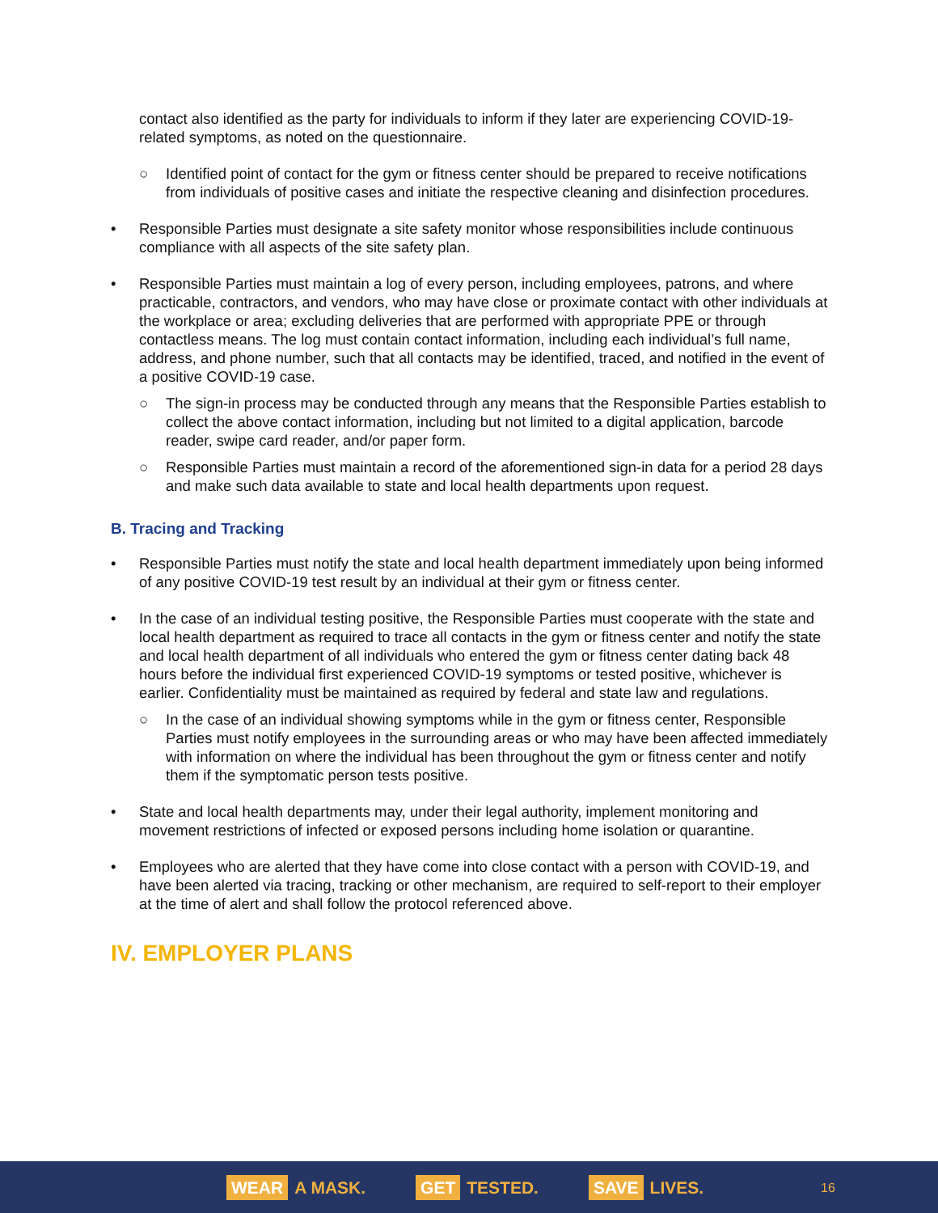contact also identified as the party for individuals to inform if they later are experiencing COVID-19-related symptoms, as noted on the questionnaire.
○ Identified point of contact for the gym or fitness center should be prepared to receive notifications from individuals of positive cases and initiate the respective cleaning and disinfection procedures.
• Responsible Parties must designate a site safety monitor whose responsibilities include continuous compliance with all aspects of the site safety plan.
• Responsible Parties must maintain a log of every person, including employees, patrons, and where practicable, contractors, and vendors, who may have close or proximate contact with other individuals at the workplace or area; excluding deliveries that are performed with appropriate PPE or through contactless means. The log must contain contact information, including each individual’s full name, address, and phone number, such that all contacts may be identified, traced, and notified in the event of a positive COVID-19 case.
○ The sign-in process may be conducted through any means that the Responsible Parties establish to collect the above contact information, including but not limited to a digital application, barcode reader, swipe card reader, and/or paper form.
○ Responsible Parties must maintain a record of the aforementioned sign-in data for a period 28 days and make such data available to state and local health departments upon request.
B. Tracing and Tracking
• Responsible Parties must notify the state and local health department immediately upon being informed of any positive COVID-19 test result by an individual at their gym or fitness center.
• In the case of an individual testing positive, the Responsible Parties must cooperate with the state and local health department as required to trace all contacts in the gym or fitness center and notify the state and local health department of all individuals who entered the gym or fitness center dating back 48 hours before the individual first experienced COVID-19 symptoms or tested positive, whichever is earlier. Confidentiality must be maintained as required by federal and state law and regulations.
○ In the case of an individual showing symptoms while in the gym or fitness center, Responsible Parties must notify employees in the surrounding areas or who may have been affected immediately with information on where the individual has been throughout the gym or fitness center and notify them if the symptomatic person tests positive.
• State and local health departments may, under their legal authority, implement monitoring and movement restrictions of infected or exposed persons including home isolation or quarantine.
• Employees who are alerted that they have come into close contact with a person with COVID-19, and have been alerted via tracing, tracking or other mechanism, are required to self-report to their employer at the time of alert and shall follow the protocol referenced above.
IV. EMPLOYER PLANS
WEAR A MASK. GET TESTED. SAVE LIVES. 16